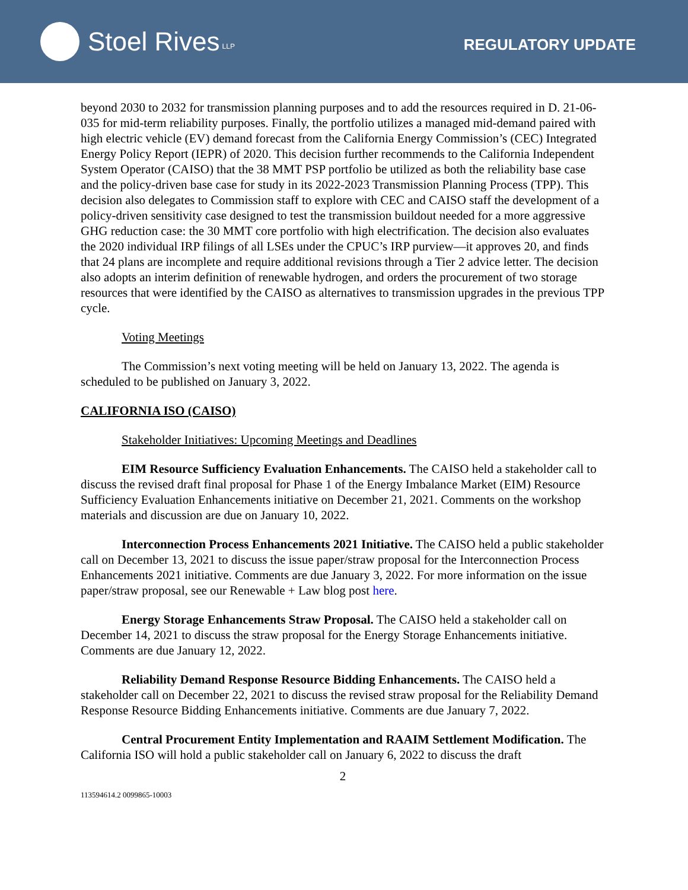Stoel Rives LLP
REGULATORY UPDATE
beyond 2030 to 2032 for transmission planning purposes and to add the resources required in D. 21-06-035 for mid-term reliability purposes. Finally, the portfolio utilizes a managed mid-demand paired with high electric vehicle (EV) demand forecast from the California Energy Commission’s (CEC) Integrated Energy Policy Report (IEPR) of 2020. This decision further recommends to the California Independent System Operator (CAISO) that the 38 MMT PSP portfolio be utilized as both the reliability base case and the policy-driven base case for study in its 2022-2023 Transmission Planning Process (TPP). This decision also delegates to Commission staff to explore with CEC and CAISO staff the development of a policy-driven sensitivity case designed to test the transmission buildout needed for a more aggressive GHG reduction case: the 30 MMT core portfolio with high electrification. The decision also evaluates the 2020 individual IRP filings of all LSEs under the CPUC’s IRP purview—it approves 20, and finds that 24 plans are incomplete and require additional revisions through a Tier 2 advice letter. The decision also adopts an interim definition of renewable hydrogen, and orders the procurement of two storage resources that were identified by the CAISO as alternatives to transmission upgrades in the previous TPP cycle.
Voting Meetings
The Commission’s next voting meeting will be held on January 13, 2022. The agenda is scheduled to be published on January 3, 2022.
CALIFORNIA ISO (CAISO)
Stakeholder Initiatives: Upcoming Meetings and Deadlines
EIM Resource Sufficiency Evaluation Enhancements. The CAISO held a stakeholder call to discuss the revised draft final proposal for Phase 1 of the Energy Imbalance Market (EIM) Resource Sufficiency Evaluation Enhancements initiative on December 21, 2021. Comments on the workshop materials and discussion are due on January 10, 2022.
Interconnection Process Enhancements 2021 Initiative. The CAISO held a public stakeholder call on December 13, 2021 to discuss the issue paper/straw proposal for the Interconnection Process Enhancements 2021 initiative. Comments are due January 3, 2022. For more information on the issue paper/straw proposal, see our Renewable + Law blog post here.
Energy Storage Enhancements Straw Proposal. The CAISO held a stakeholder call on December 14, 2021 to discuss the straw proposal for the Energy Storage Enhancements initiative. Comments are due January 12, 2022.
Reliability Demand Response Resource Bidding Enhancements. The CAISO held a stakeholder call on December 22, 2021 to discuss the revised straw proposal for the Reliability Demand Response Resource Bidding Enhancements initiative. Comments are due January 7, 2022.
Central Procurement Entity Implementation and RAAIM Settlement Modification. The California ISO will hold a public stakeholder call on January 6, 2022 to discuss the draft
2
113594614.2 0099865-10003